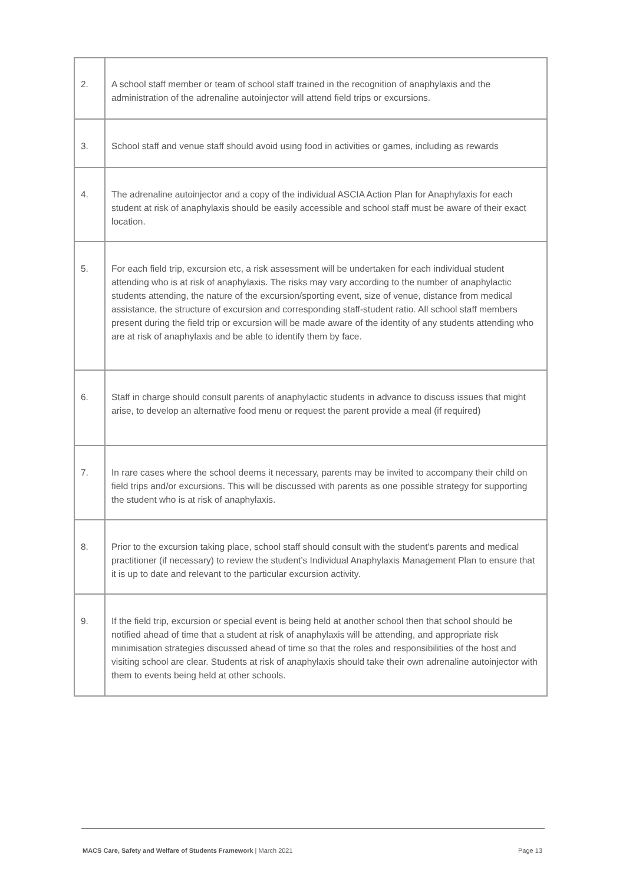| 2. | A school staff member or team of school staff trained in the recognition of anaphylaxis and the administration of the adrenaline autoinjector will attend field trips or excursions. |
| 3. | School staff and venue staff should avoid using food in activities or games, including as rewards |
| 4. | The adrenaline autoinjector and a copy of the individual ASCIA Action Plan for Anaphylaxis for each student at risk of anaphylaxis should be easily accessible and school staff must be aware of their exact location. |
| 5. | For each field trip, excursion etc, a risk assessment will be undertaken for each individual student attending who is at risk of anaphylaxis. The risks may vary according to the number of anaphylactic students attending, the nature of the excursion/sporting event, size of venue, distance from medical assistance, the structure of excursion and corresponding staff-student ratio. All school staff members present during the field trip or excursion will be made aware of the identity of any students attending who are at risk of anaphylaxis and be able to identify them by face. |
| 6. | Staff in charge should consult parents of anaphylactic students in advance to discuss issues that might arise, to develop an alternative food menu or request the parent provide a meal (if required) |
| 7. | In rare cases where the school deems it necessary, parents may be invited to accompany their child on field trips and/or excursions. This will be discussed with parents as one possible strategy for supporting the student who is at risk of anaphylaxis. |
| 8. | Prior to the excursion taking place, school staff should consult with the student's parents and medical practitioner (if necessary) to review the student’s Individual Anaphylaxis Management Plan to ensure that it is up to date and relevant to the particular excursion activity. |
| 9. | If the field trip, excursion or special event is being held at another school then that school should be notified ahead of time that a student at risk of anaphylaxis will be attending, and appropriate risk minimisation strategies discussed ahead of time so that the roles and responsibilities of the host and visiting school are clear. Students at risk of anaphylaxis should take their own adrenaline autoinjector with them to events being held at other schools. |
MACS Care, Safety and Welfare of Students Framework | March 2021 Page 13